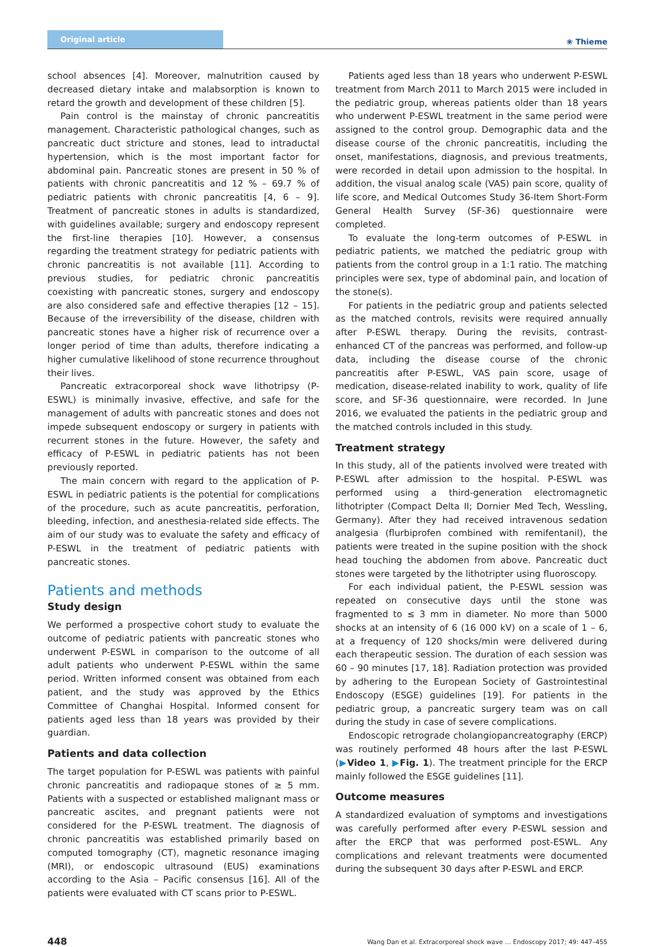Original article
❀ Thieme
school absences [4]. Moreover, malnutrition caused by decreased dietary intake and malabsorption is known to retard the growth and development of these children [5].
Pain control is the mainstay of chronic pancreatitis management. Characteristic pathological changes, such as pancreatic duct stricture and stones, lead to intraductal hypertension, which is the most important factor for abdominal pain. Pancreatic stones are present in 50 % of patients with chronic pancreatitis and 12 % – 69.7 % of pediatric patients with chronic pancreatitis [4, 6 – 9]. Treatment of pancreatic stones in adults is standardized, with guidelines available; surgery and endoscopy represent the first-line therapies [10]. However, a consensus regarding the treatment strategy for pediatric patients with chronic pancreatitis is not available [11]. According to previous studies, for pediatric chronic pancreatitis coexisting with pancreatic stones, surgery and endoscopy are also considered safe and effective therapies [12 – 15]. Because of the irreversibility of the disease, children with pancreatic stones have a higher risk of recurrence over a longer period of time than adults, therefore indicating a higher cumulative likelihood of stone recurrence throughout their lives.
Pancreatic extracorporeal shock wave lithotripsy (P-ESWL) is minimally invasive, effective, and safe for the management of adults with pancreatic stones and does not impede subsequent endoscopy or surgery in patients with recurrent stones in the future. However, the safety and efficacy of P-ESWL in pediatric patients has not been previously reported.
The main concern with regard to the application of P-ESWL in pediatric patients is the potential for complications of the procedure, such as acute pancreatitis, perforation, bleeding, infection, and anesthesia-related side effects. The aim of our study was to evaluate the safety and efficacy of P-ESWL in the treatment of pediatric patients with pancreatic stones.
Patients and methods
Study design
We performed a prospective cohort study to evaluate the outcome of pediatric patients with pancreatic stones who underwent P-ESWL in comparison to the outcome of all adult patients who underwent P-ESWL within the same period. Written informed consent was obtained from each patient, and the study was approved by the Ethics Committee of Changhai Hospital. Informed consent for patients aged less than 18 years was provided by their guardian.
Patients and data collection
The target population for P-ESWL was patients with painful chronic pancreatitis and radiopaque stones of ≥ 5 mm. Patients with a suspected or established malignant mass or pancreatic ascites, and pregnant patients were not considered for the P-ESWL treatment. The diagnosis of chronic pancreatitis was established primarily based on computed tomography (CT), magnetic resonance imaging (MRI), or endoscopic ultrasound (EUS) examinations according to the Asia – Pacific consensus [16]. All of the patients were evaluated with CT scans prior to P-ESWL.
Patients aged less than 18 years who underwent P-ESWL treatment from March 2011 to March 2015 were included in the pediatric group, whereas patients older than 18 years who underwent P-ESWL treatment in the same period were assigned to the control group. Demographic data and the disease course of the chronic pancreatitis, including the onset, manifestations, diagnosis, and previous treatments, were recorded in detail upon admission to the hospital. In addition, the visual analog scale (VAS) pain score, quality of life score, and Medical Outcomes Study 36-Item Short-Form General Health Survey (SF-36) questionnaire were completed.
To evaluate the long-term outcomes of P-ESWL in pediatric patients, we matched the pediatric group with patients from the control group in a 1:1 ratio. The matching principles were sex, type of abdominal pain, and location of the stone(s).
For patients in the pediatric group and patients selected as the matched controls, revisits were required annually after P-ESWL therapy. During the revisits, contrast-enhanced CT of the pancreas was performed, and follow-up data, including the disease course of the chronic pancreatitis after P-ESWL, VAS pain score, usage of medication, disease-related inability to work, quality of life score, and SF-36 questionnaire, were recorded. In June 2016, we evaluated the patients in the pediatric group and the matched controls included in this study.
Treatment strategy
In this study, all of the patients involved were treated with P-ESWL after admission to the hospital. P-ESWL was performed using a third-generation electromagnetic lithotripter (Compact Delta II; Dornier Med Tech, Wessling, Germany). After they had received intravenous sedation analgesia (flurbiprofen combined with remifentanil), the patients were treated in the supine position with the shock head touching the abdomen from above. Pancreatic duct stones were targeted by the lithotripter using fluoroscopy.
For each individual patient, the P-ESWL session was repeated on consecutive days until the stone was fragmented to ≤ 3 mm in diameter. No more than 5000 shocks at an intensity of 6 (16 000 kV) on a scale of 1 – 6, at a frequency of 120 shocks/min were delivered during each therapeutic session. The duration of each session was 60 – 90 minutes [17, 18]. Radiation protection was provided by adhering to the European Society of Gastrointestinal Endoscopy (ESGE) guidelines [19]. For patients in the pediatric group, a pancreatic surgery team was on call during the study in case of severe complications.
Endoscopic retrograde cholangiopancreatography (ERCP) was routinely performed 48 hours after the last P-ESWL (▶Video 1, ▶Fig. 1). The treatment principle for the ERCP mainly followed the ESGE guidelines [11].
Outcome measures
A standardized evaluation of symptoms and investigations was carefully performed after every P-ESWL session and after the ERCP that was performed post-ESWL. Any complications and relevant treatments were documented during the subsequent 30 days after P-ESWL and ERCP.
448 Wang Dan et al. Extracorporeal shock wave … Endoscopy 2017; 49: 447–455